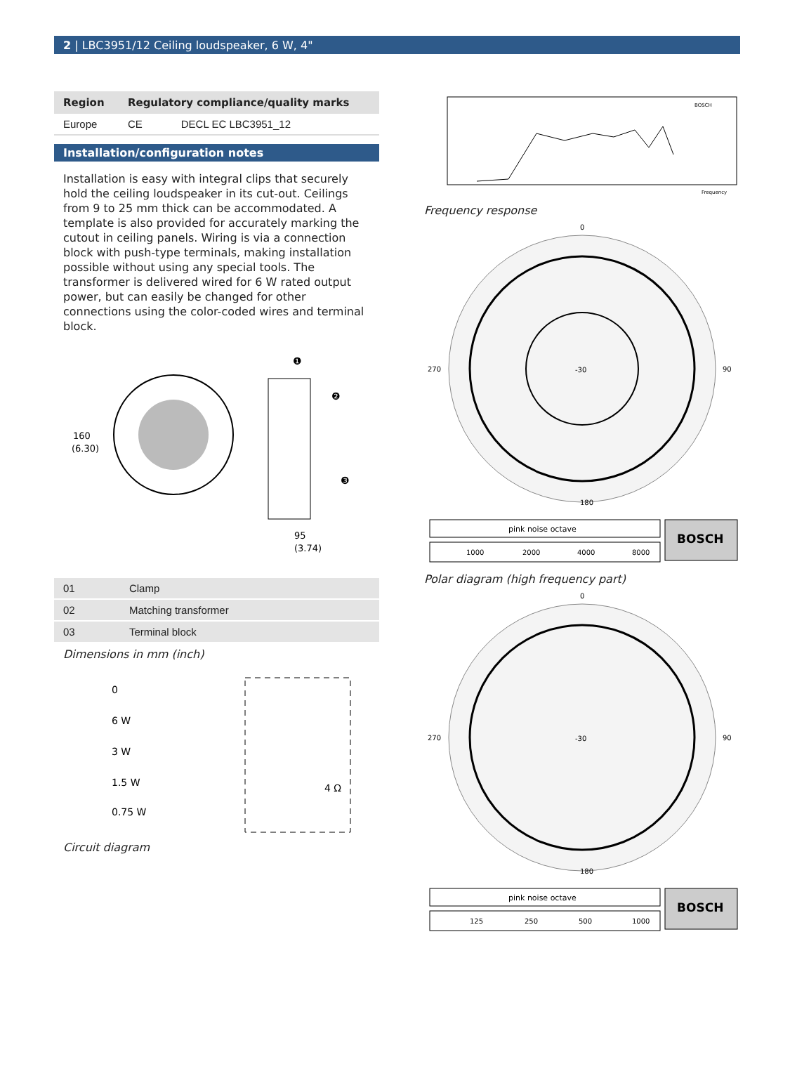2 | LBC3951/12 Ceiling loudspeaker, 6 W, 4"
| Region | Regulatory compliance/quality marks | |
| --- | --- | --- |
| Europe | CE | DECL EC LBC3951_12 |
Installation/configuration notes
Installation is easy with integral clips that securely hold the ceiling loudspeaker in its cut-out. Ceilings from 9 to 25 mm thick can be accommodated. A template is also provided for accurately marking the cutout in ceiling panels. Wiring is via a connection block with push-type terminals, making installation possible without using any special tools. The transformer is delivered wired for 6 W rated output power, but can easily be changed for other connections using the color-coded wires and terminal block.
160
(6.30)
❶
❷
❸
95
(3.74)
| 01 | Clamp |
| 02 | Matching transformer |
| 03 | Terminal block |
Dimensions in mm (inch)
0
6 W
3 W
1.5 W
0.75 W
4 Ω
Circuit diagram
Frequency
BOSCH
Frequency response
0
180
270
90
-30
pink noise octave
BOSCH
1000
2000
4000
8000
Polar diagram (high frequency part)
0
180
270
90
-30
pink noise octave
BOSCH
125
250
500
1000